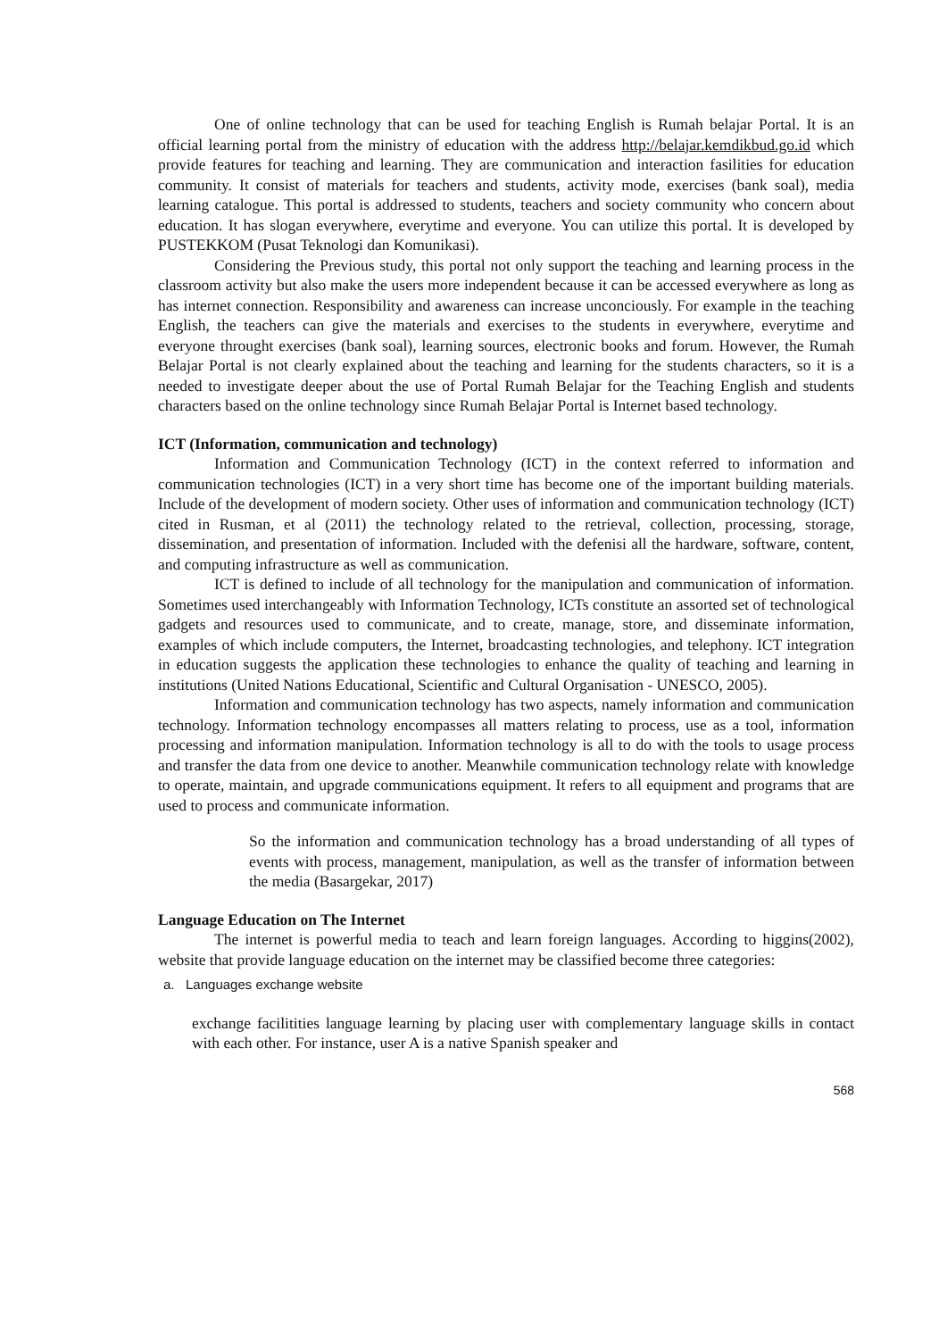One of online technology that can be used for teaching English is Rumah belajar Portal. It is an official learning portal from the ministry of education with the address http://belajar.kemdikbud.go.id which provide features for teaching and learning. They are communication and interaction fasilities for education community. It consist of materials for teachers and students, activity mode, exercises (bank soal), media learning catalogue. This portal is addressed to students, teachers and society community who concern about education. It has slogan everywhere, everytime and everyone. You can utilize this portal. It is developed by PUSTEKKOM (Pusat Teknologi dan Komunikasi).
Considering the Previous study, this portal not only support the teaching and learning process in the classroom activity but also make the users more independent because it can be accessed everywhere as long as has internet connection. Responsibility and awareness can increase unconciously. For example in the teaching English, the teachers can give the materials and exercises to the students in everywhere, everytime and everyone throught exercises (bank soal), learning sources, electronic books and forum. However, the Rumah Belajar Portal is not clearly explained about the teaching and learning for the students characters, so it is a needed to investigate deeper about the use of Portal Rumah Belajar for the Teaching English and students characters based on the online technology since Rumah Belajar Portal is Internet based technology.
ICT (Information, communication and technology)
Information and Communication Technology (ICT) in the context referred to information and communication technologies (ICT) in a very short time has become one of the important building materials. Include of the development of modern society. Other uses of information and communication technology (ICT) cited in Rusman, et al (2011) the technology related to the retrieval, collection, processing, storage, dissemination, and presentation of information. Included with the defenisi all the hardware, software, content, and computing infrastructure as well as communication.
ICT is defined to include of all technology for the manipulation and communication of information. Sometimes used interchangeably with Information Technology, ICTs constitute an assorted set of technological gadgets and resources used to communicate, and to create, manage, store, and disseminate information, examples of which include computers, the Internet, broadcasting technologies, and telephony. ICT integration in education suggests the application these technologies to enhance the quality of teaching and learning in institutions (United Nations Educational, Scientific and Cultural Organisation - UNESCO, 2005).
Information and communication technology has two aspects, namely information and communication technology. Information technology encompasses all matters relating to process, use as a tool, information processing and information manipulation. Information technology is all to do with the tools to usage process and transfer the data from one device to another. Meanwhile communication technology relate with knowledge to operate, maintain, and upgrade communications equipment. It refers to all equipment and programs that are used to process and communicate information.
So the information and communication technology has a broad understanding of all types of events with process, management, manipulation, as well as the transfer of information between the media (Basargekar, 2017)
Language Education on The Internet
The internet is powerful media to teach and learn foreign languages. According to higgins(2002), website that provide language education on the internet may be classified become three categories:
a. Languages exchange website
exchange facilitities language learning by placing user with complementary language skills in contact with each other. For instance, user A is a native Spanish speaker and
568